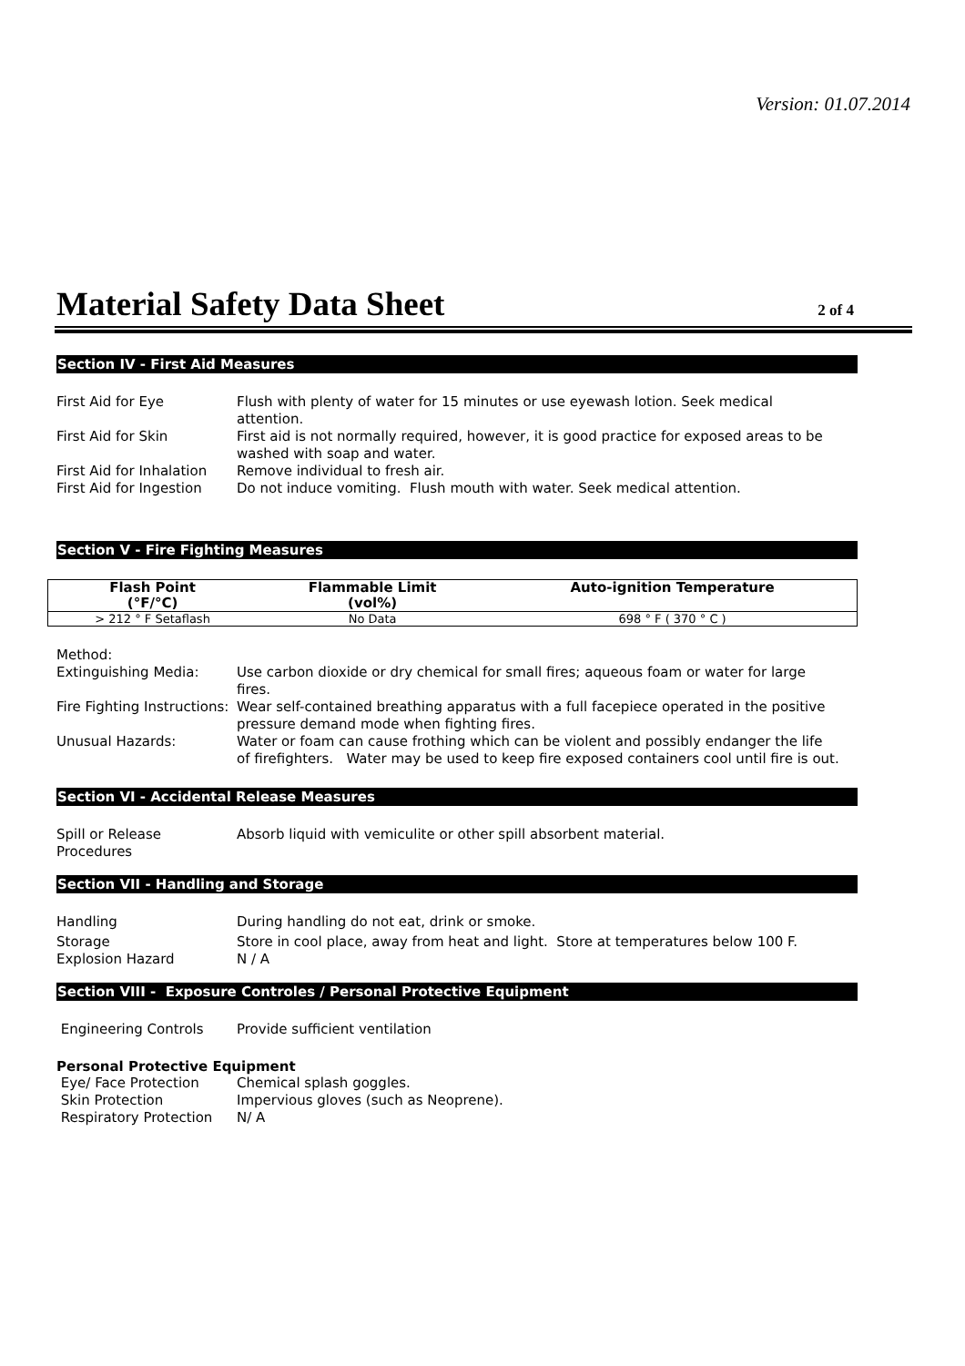Version: 01.07.2014
Material Safety Data Sheet
2 of 4
Section IV - First Aid Measures
First Aid for Eye Flush with plenty of water for 15 minutes or use eyewash lotion. Seek medical attention.
First Aid for Skin First aid is not normally required, however, it is good practice for exposed areas to be washed with soap and water.
First Aid for Inhalation
Remove individual to fresh air.
First Aid for Ingestion
Do not induce vomiting. Flush mouth with water. Seek medical attention.
Section V - Fire Fighting Measures
| Flash Point (°F/°C) | Flammable Limit (vol%) | Auto-ignition Temperature |
| --- | --- | --- |
| > 212 ° F Setaflash | No Data | 698 ° F ( 370 ° C ) |
Method:
Extinguishing Media: Use carbon dioxide or dry chemical for small fires; aqueous foam or water for large fires.
Fire Fighting Instructions:
Wear self-contained breathing apparatus with a full facepiece operated in the positive pressure demand mode when fighting fires.
Unusual Hazards: Water or foam can cause frothing which can be violent and possibly endanger the life of firefighters. Water may be used to keep fire exposed containers cool until fire is out.
Section VI - Accidental Release Measures
Spill or Release Procedures
Absorb liquid with vemiculite or other spill absorbent material.
Section VII - Handling and Storage
Handling During handling do not eat, drink or smoke.
Storage Store in cool place, away from heat and light. Store at temperatures below 100 F.
Explosion Hazard N / A
Section VIII - Exposure Controles / Personal Protective Equipment
Engineering Controls Provide sufficient ventilation
Personal Protective Equipment
Eye/ Face Protection Chemical splash goggles.
Skin Protection Impervious gloves (such as Neoprene).
Respiratory Protection N/ A